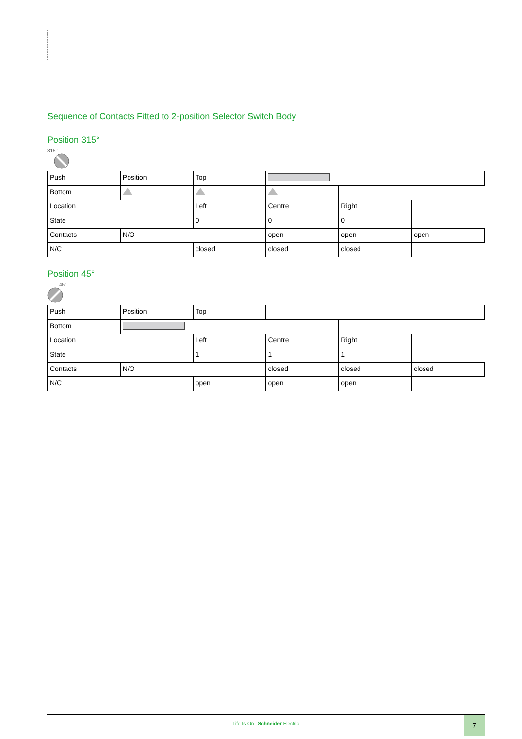Sequence of Contacts Fitted to 2-position Selector Switch Body
Position 315°
315°
| Push | Position | Top | | | |
| Bottom | | | | | |
| Location | | Left | Centre | Right | |
| State | | 0 | 0 | 0 | |
| Contacts | N/O | | open | open | open |
| N/C | | closed | closed | closed | |
Position 45°
45°
| Push | Position | Top | | | |
| Bottom | | | | | |
| Location | | Left | Centre | Right | |
| State | | 1 | 1 | 1 | |
| Contacts | N/O | | closed | closed | closed |
| N/C | | open | open | open | |
Life Is On | Schneider Electric
7